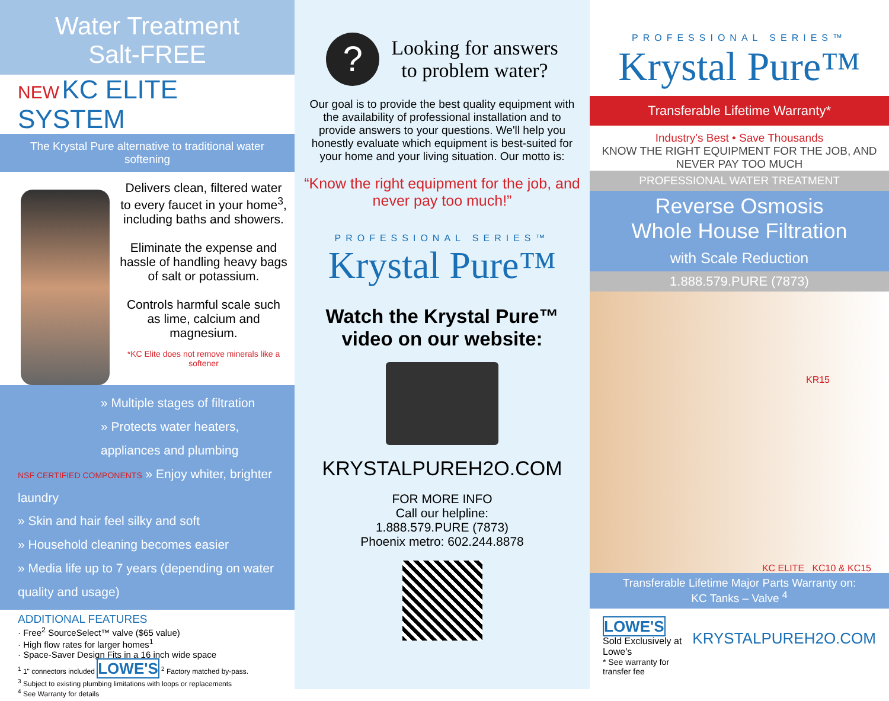Water Treatment
Salt-FREE
NEW KC ELITE SYSTEM
The Krystal Pure alternative to traditional water softening
Delivers clean, filtered water to every faucet in your home<sup>3</sup>, including baths and showers.
Eliminate the expense and hassle of handling heavy bags of salt or potassium.
Controls harmful scale such as lime, calcium and magnesium.
*KC Elite does not remove minerals like a softener
» Multiple stages of filtration
» Protects water heaters, appliances and plumbing
NSF CERTIFIED COMPONENTS » Enjoy whiter, brighter laundry
» Skin and hair feel silky and soft
» Household cleaning becomes easier
» Media life up to 7 years (depending on water quality and usage)
ADDITIONAL FEATURES
· Free<sup>2</sup> SourceSelect™ valve ($65 value)
· High flow rates for larger homes<sup>1</sup>
· Space-Saver Design Fits in a 16 inch wide space
<sup>1</sup> 1" connectors included LOWE'S <sup>2</sup> Factory matched by-pass.
<sup>3</sup> Subject to existing plumbing limitations with loops or replacements
<sup>4</sup> See Warranty for details
?
Looking for answers
to problem water?
Our goal is to provide the best quality equipment with the availability of professional installation and to provide answers to your questions. We'll help you honestly evaluate which equipment is best-suited for your home and your living situation. Our motto is:
“Know the right equipment for the job, and never pay too much!”
PROFESSIONAL SERIES™
Krystal Pure™
Watch the Krystal Pure™
video on our website:
KRYSTALPUREH2O.COM
FOR MORE INFO
Call our helpline:
1.888.579.PURE (7873)
Phoenix metro: 602.244.8878
PROFESSIONAL SERIES™
Krystal Pure™
Transferable Lifetime Warranty*
Industry's Best • Save Thousands
KNOW THE RIGHT EQUIPMENT FOR THE JOB, AND NEVER PAY TOO MUCH
PROFESSIONAL WATER TREATMENT
Reverse Osmosis
Whole House Filtration
with Scale Reduction
1.888.579.PURE (7873)
KR15
KC ELITE KC10 & KC15
Transferable Lifetime Major Parts Warranty on:
KC Tanks – Valve <sup>4</sup>
LOWE'S
Sold Exclusively at Lowe's
* See warranty for transfer fee
KRYSTALPUREH2O.COM